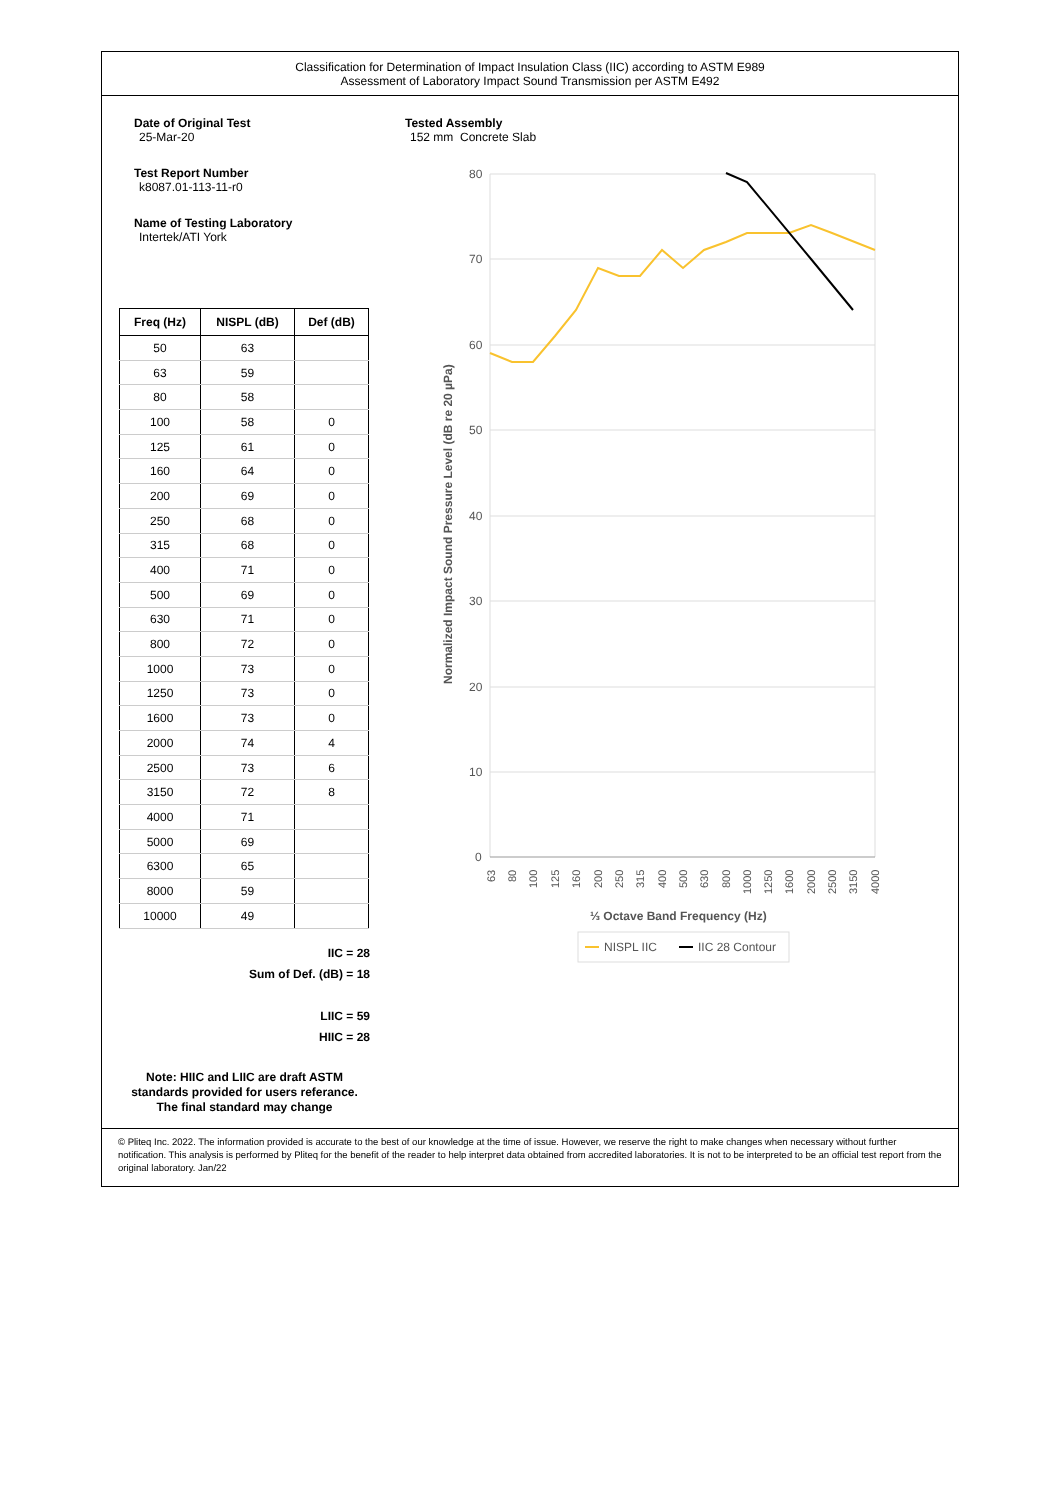Classification for Determination of Impact Insulation Class (IIC) according to ASTM E989
Assessment of Laboratory Impact Sound Transmission per ASTM E492
Date of Original Test
25-Mar-20
Test Report Number
k8087.01-113-11-r0
Name of Testing Laboratory
Intertek/ATI York
| Freq (Hz) | NISPL (dB) | Def (dB) |
| --- | --- | --- |
| 50 | 63 | |
| 63 | 59 | |
| 80 | 58 | |
| 100 | 58 | 0 |
| 125 | 61 | 0 |
| 160 | 64 | 0 |
| 200 | 69 | 0 |
| 250 | 68 | 0 |
| 315 | 68 | 0 |
| 400 | 71 | 0 |
| 500 | 69 | 0 |
| 630 | 71 | 0 |
| 800 | 72 | 0 |
| 1000 | 73 | 0 |
| 1250 | 73 | 0 |
| 1600 | 73 | 0 |
| 2000 | 74 | 4 |
| 2500 | 73 | 6 |
| 3150 | 72 | 8 |
| 4000 | 71 | |
| 5000 | 69 | |
| 6300 | 65 | |
| 8000 | 59 | |
| 10000 | 49 | |
IIC = 28
Sum of Def. (dB) = 18
LIIC = 59
HIIC = 28
Note: HIIC and LIIC are draft ASTM standards provided for users referance. The final standard may change
Tested Assembly
152 mm Concrete Slab
80
70
60
50
40
30
20
10
0
Normalized Impact Sound Pressure Level (dB re 20 µPa)
63
80
100
125
160
200
250
315
400
500
630
800
1000
1250
1600
2000
2500
3150
4000
⅓ Octave Band Frequency (Hz)
NISPL IIC
IIC 28 Contour
© Pliteq Inc. 2022. The information provided is accurate to the best of our knowledge at the time of issue. However, we reserve the right to make changes when necessary without further notification. This analysis is performed by Pliteq for the benefit of the reader to help interpret data obtained from accredited laboratories. It is not to be interpreted to be an official test report from the original laboratory. Jan/22